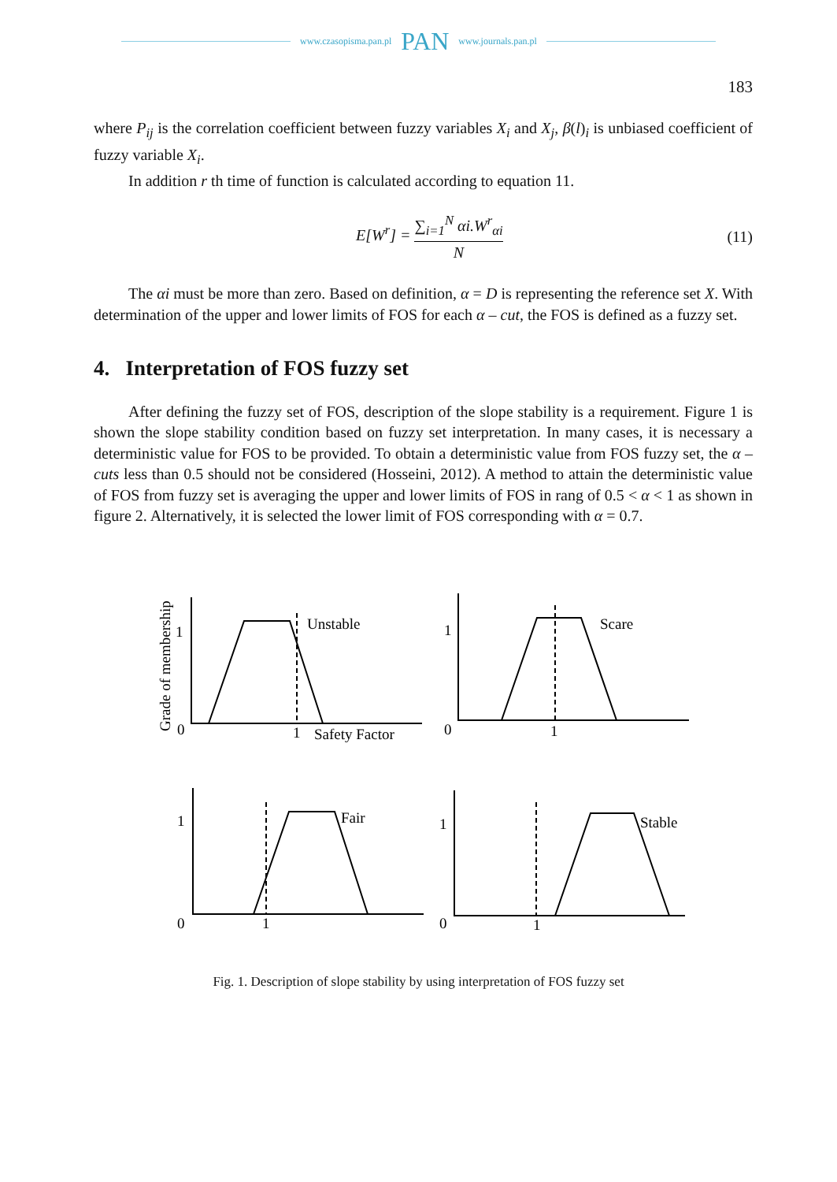www.czasopisma.pan.pl PAN www.journals.pan.pl
183
where P<sub>ij</sub> is the correlation coefficient between fuzzy variables X<sub>i</sub> and X<sub>j</sub>, β(l)<sub>i</sub> is unbiased coefficient of fuzzy variable X<sub>i</sub>.
In addition r th time of function is calculated according to equation 11.
E[W<sup>r</sup>] = ∑<sub>i=1</sub><sup>N</sup> αi.W<sup>r</sup><sub>αi</sub> N (11)
The αi must be more than zero. Based on definition, α = D is representing the reference set X. With determination of the upper and lower limits of FOS for each α – cut, the FOS is defined as a fuzzy set.
4. Interpretation of FOS fuzzy set
After defining the fuzzy set of FOS, description of the slope stability is a requirement. Figure 1 is shown the slope stability condition based on fuzzy set interpretation. In many cases, it is necessary a deterministic value for FOS to be provided. To obtain a deterministic value from FOS fuzzy set, the α – cuts less than 0.5 should not be considered (Hosseini, 2012). A method to attain the deterministic value of FOS from fuzzy set is averaging the upper and lower limits of FOS in rang of 0.5 < α < 1 as shown in figure 2. Alternatively, it is selected the lower limit of FOS corresponding with α = 0.7.
Grade of membership
1
0
1
Unstable
Safety Factor
1
0
1
Scare
1
0
1
Fair
1
0
1
Stable
Fig. 1. Description of slope stability by using interpretation of FOS fuzzy set